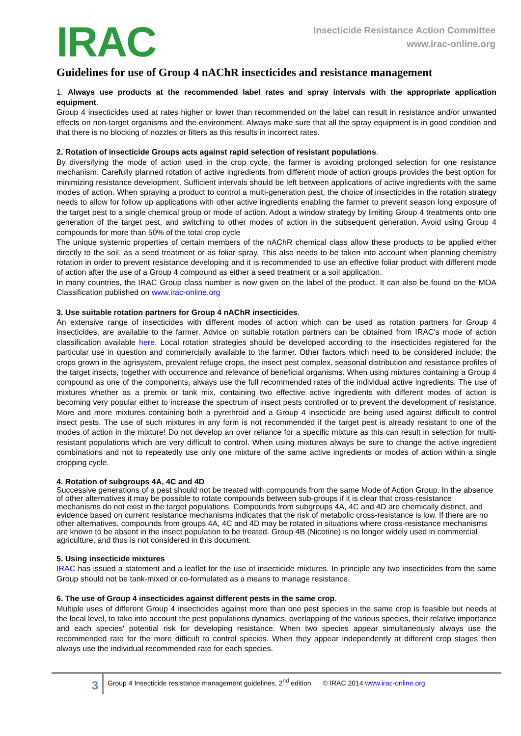IRAC
Insecticide Resistance Action Committee
www.irac-online.org
Guidelines for use of Group 4 nAChR insecticides and resistance management
1. Always use products at the recommended label rates and spray intervals with the appropriate application equipment.
Group 4 insecticides used at rates higher or lower than recommended on the label can result in resistance and/or unwanted effects on non-target organisms and the environment. Always make sure that all the spray equipment is in good condition and that there is no blocking of nozzles or filters as this results in incorrect rates.
2. Rotation of insecticide Groups acts against rapid selection of resistant populations.
By diversifying the mode of action used in the crop cycle, the farmer is avoiding prolonged selection for one resistance mechanism. Carefully planned rotation of active ingredients from different mode of action groups provides the best option for minimizing resistance development. Sufficient intervals should be left between applications of active ingredients with the same modes of action. When spraying a product to control a multi-generation pest, the choice of insecticides in the rotation strategy needs to allow for follow up applications with other active ingredients enabling the farmer to prevent season long exposure of the target pest to a single chemical group or mode of action. Adopt a window strategy by limiting Group 4 treatments onto one generation of the target pest, and switching to other modes of action in the subsequent generation. Avoid using Group 4 compounds for more than 50% of the total crop cycle
The unique systemic properties of certain members of the nAChR chemical class allow these products to be applied either directly to the soil, as a seed treatment or as foliar spray. This also needs to be taken into account when planning chemistry rotation in order to prevent resistance developing and it is recommended to use an effective foliar product with different mode of action after the use of a Group 4 compound as either a seed treatment or a soil application.
In many countries, the IRAC Group class number is now given on the label of the product. It can also be found on the MOA Classification published on www.irac-online.org
3. Use suitable rotation partners for Group 4 nAChR insecticides.
An extensive range of insecticides with different modes of action which can be used as rotation partners for Group 4 insecticides, are available to the farmer. Advice on suitable rotation partners can be obtained from IRAC's mode of action classification available here. Local rotation strategies should be developed according to the insecticides registered for the particular use in question and commercially available to the farmer. Other factors which need to be considered include: the crops grown in the agrisystem, prevalent refuge crops, the insect pest complex, seasonal distribution and resistance profiles of the target insects, together with occurrence and relevance of beneficial organisms. When using mixtures containing a Group 4 compound as one of the components, always use the full recommended rates of the individual active ingredients. The use of mixtures whether as a premix or tank mix, containing two effective active ingredients with different modes of action is becoming very popular either to increase the spectrum of insect pests controlled or to prevent the development of resistance. More and more mixtures containing both a pyrethroid and a Group 4 insecticide are being used against difficult to control insect pests. The use of such mixtures in any form is not recommended if the target pest is already resistant to one of the modes of action in the mixture! Do not develop an over reliance for a specific mixture as this can result in selection for multi-resistant populations which are very difficult to control. When using mixtures always be sure to change the active ingredient combinations and not to repeatedly use only one mixture of the same active ingredients or modes of action within a single cropping cycle.
4. Rotation of subgroups 4A, 4C and 4D
Successive generations of a pest should not be treated with compounds from the same Mode of Action Group. In the absence of other alternatives it may be possible to rotate compounds between sub-groups if it is clear that cross-resistance mechanisms do not exist in the target populations. Compounds from subgroups 4A, 4C and 4D are chemically distinct, and evidence based on current resistance mechanisms indicates that the risk of metabolic cross-resistance is low. If there are no other alternatives, compounds from groups 4A, 4C and 4D may be rotated in situations where cross-resistance mechanisms are known to be absent in the insect population to be treated. Group 4B (Nicotine) is no longer widely used in commercial agriculture, and thus is not considered in this document.
5. Using insecticide mixtures
IRAC has issued a statement and a leaflet for the use of insecticide mixtures. In principle any two insecticides from the same Group should not be tank-mixed or co-formulated as a means to manage resistance.
6. The use of Group 4 insecticides against different pests in the same crop.
Multiple uses of different Group 4 insecticides against more than one pest species in the same crop is feasible but needs at the local level, to take into account the pest populations dynamics, overlapping of the various species, their relative importance and each species' potential risk for developing resistance. When two species appear simultaneously always use the recommended rate for the more difficult to control species. When they appear independently at different crop stages then always use the individual recommended rate for each species.
3
Group 4 Insecticide resistance management guidelines, 2<sup>nd</sup> edition © IRAC 2014 www.irac-online.org